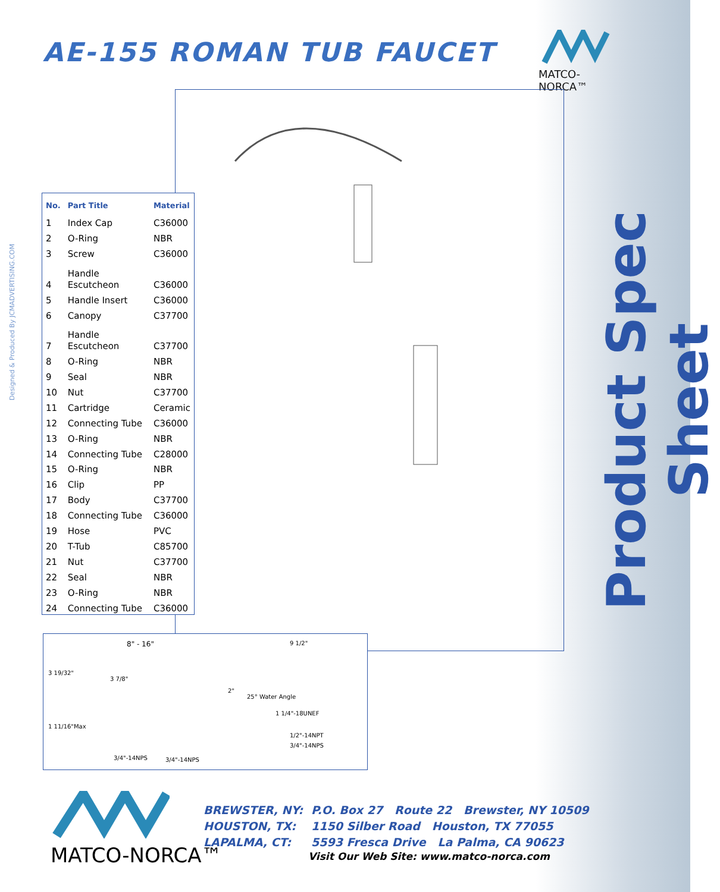AE-155 ROMAN TUB FAUCET
MATCO-NORCA™
Designed & Produced By JCMADVERTISING.COM
Product Spec Sheet
| No. | Part Title | Material |
| --- | --- | --- |
| 1 | Index Cap | C36000 |
| 2 | O-Ring | NBR |
| 3 | Screw | C36000 |
| 4 | Handle Escutcheon | C36000 |
| 5 | Handle Insert | C36000 |
| 6 | Canopy | C37700 |
| 7 | Handle Escutcheon | C37700 |
| 8 | O-Ring | NBR |
| 9 | Seal | NBR |
| 10 | Nut | C37700 |
| 11 | Cartridge | Ceramic |
| 12 | Connecting Tube | C36000 |
| 13 | O-Ring | NBR |
| 14 | Connecting Tube | C28000 |
| 15 | O-Ring | NBR |
| 16 | Clip | PP |
| 17 | Body | C37700 |
| 18 | Connecting Tube | C36000 |
| 19 | Hose | PVC |
| 20 | T-Tub | C85700 |
| 21 | Nut | C37700 |
| 22 | Seal | NBR |
| 23 | O-Ring | NBR |
| 24 | Connecting Tube | C36000 |
8" - 16"
3 19/32"
3 7/8"
1 11/16"Max
3/4"-14NPS 3/4"-14NPS
9 1/2"
2"
25° Water Angle
1 1/4"-18UNEF
1/2"-14NPT
3/4"-14NPS
MATCO-NORCA™
| BREWSTER, NY: | P.O. Box 27 Route 22 Brewster, NY 10509 |
| HOUSTON, TX: | 1150 Silber Road Houston, TX 77055 |
| LAPALMA, CT: | 5593 Fresca Drive La Palma, CA 90623 |
Visit Our Web Site: www.matco-norca.com